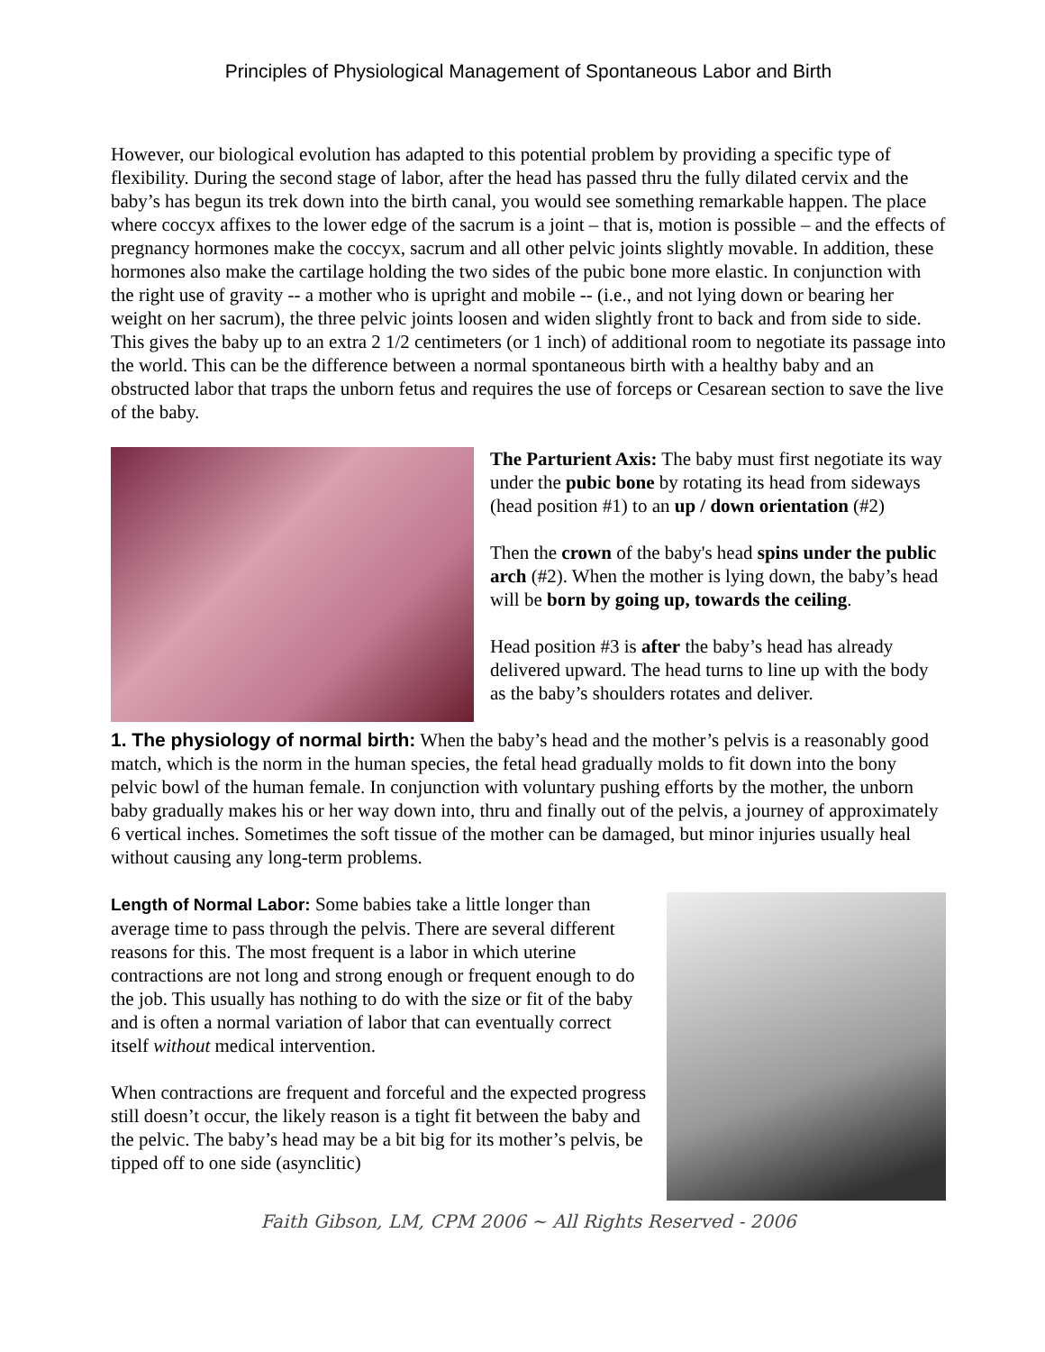Principles of Physiological Management of Spontaneous Labor and Birth
However, our biological evolution has adapted to this potential problem by providing a specific type of flexibility. During the second stage of labor, after the head has passed thru the fully dilated cervix and the baby’s has begun its trek down into the birth canal, you would see something remarkable happen. The place where coccyx affixes to the lower edge of the sacrum is a joint – that is, motion is possible – and the effects of pregnancy hormones make the coccyx, sacrum and all other pelvic joints slightly movable. In addition, these hormones also make the cartilage holding the two sides of the pubic bone more elastic. In conjunction with the right use of gravity -- a mother who is upright and mobile -- (i.e., and not lying down or bearing her weight on her sacrum), the three pelvic joints loosen and widen slightly front to back and from side to side. This gives the baby up to an extra 2 1/2 centimeters (or 1 inch) of additional room to negotiate its passage into the world. This can be the difference between a normal spontaneous birth with a healthy baby and an obstructed labor that traps the unborn fetus and requires the use of forceps or Cesarean section to save the live of the baby.
The Parturient Axis: The baby must first negotiate its way under the pubic bone by rotating its head from sideways (head position #1) to an up / down orientation (#2)
Then the crown of the baby's head spins under the public arch (#2). When the mother is lying down, the baby’s head will be born by going up, towards the ceiling.
Head position #3 is after the baby’s head has already delivered upward. The head turns to line up with the body as the baby’s shoulders rotates and deliver.
1. The physiology of normal birth: When the baby’s head and the mother’s pelvis is a reasonably good match, which is the norm in the human species, the fetal head gradually molds to fit down into the bony pelvic bowl of the human female. In conjunction with voluntary pushing efforts by the mother, the unborn baby gradually makes his or her way down into, thru and finally out of the pelvis, a journey of approximately 6 vertical inches. Sometimes the soft tissue of the mother can be damaged, but minor injuries usually heal without causing any long-term problems.
Length of Normal Labor: Some babies take a little longer than average time to pass through the pelvis. There are several different reasons for this. The most frequent is a labor in which uterine contractions are not long and strong enough or frequent enough to do the job. This usually has nothing to do with the size or fit of the baby and is often a normal variation of labor that can eventually correct itself without medical intervention.
When contractions are frequent and forceful and the expected progress still doesn’t occur, the likely reason is a tight fit between the baby and the pelvic. The baby’s head may be a bit big for its mother’s pelvis, be tipped off to one side (asynclitic)
Faith Gibson, LM, CPM 2006 ~ All Rights Reserved - 2006